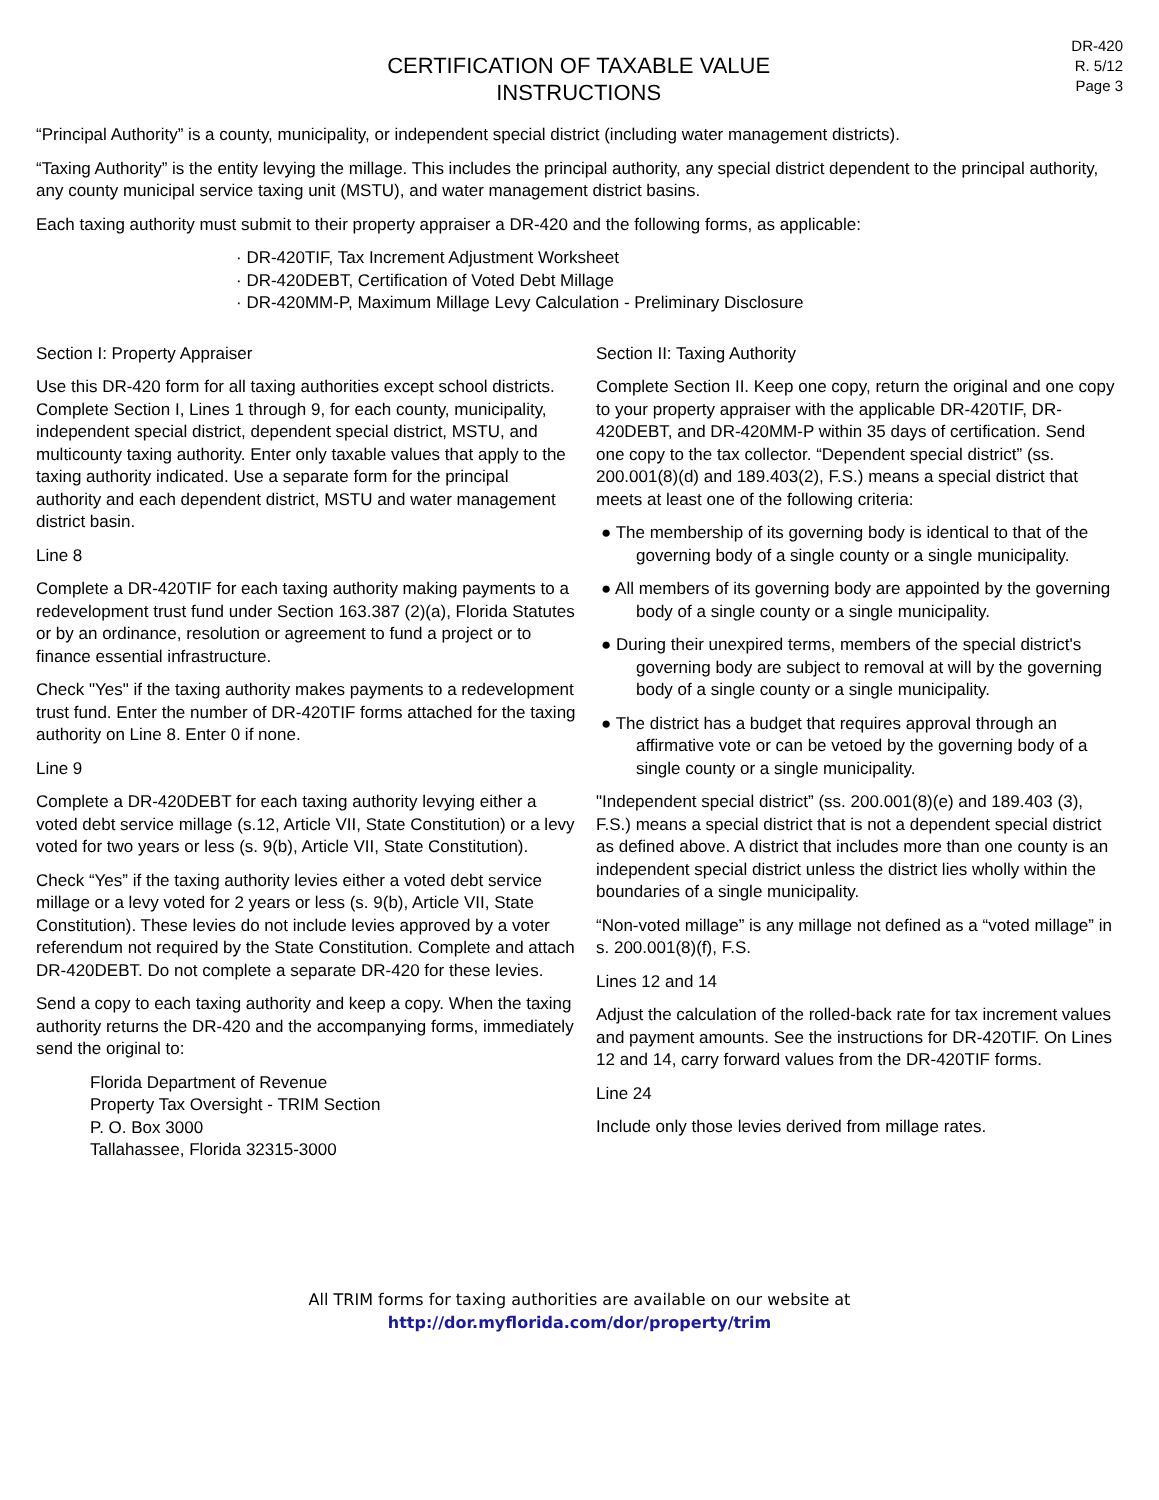DR-420
R. 5/12
Page 3
CERTIFICATION OF TAXABLE VALUE
INSTRUCTIONS
“Principal Authority” is a county, municipality, or independent special district (including water management districts).
“Taxing Authority” is the entity levying the millage. This includes the principal authority, any special district dependent to the principal authority, any county municipal service taxing unit (MSTU), and water management district basins.
Each taxing authority must submit to their property appraiser a DR-420 and the following forms, as applicable:
· DR-420TIF, Tax Increment Adjustment Worksheet
· DR-420DEBT, Certification of Voted Debt Millage
· DR-420MM-P, Maximum Millage Levy Calculation - Preliminary Disclosure
Section I: Property Appraiser
Use this DR-420 form for all taxing authorities except school districts. Complete Section I, Lines 1 through 9, for each county, municipality, independent special district, dependent special district, MSTU, and multicounty taxing authority. Enter only taxable values that apply to the taxing authority indicated. Use a separate form for the principal authority and each dependent district, MSTU and water management district basin.
Line 8
Complete a DR-420TIF for each taxing authority making payments to a redevelopment trust fund under Section 163.387 (2)(a), Florida Statutes or by an ordinance, resolution or agreement to fund a project or to finance essential infrastructure.
Check "Yes" if the taxing authority makes payments to a redevelopment trust fund. Enter the number of DR-420TIF forms attached for the taxing authority on Line 8. Enter 0 if none.
Line 9
Complete a DR-420DEBT for each taxing authority levying either a voted debt service millage (s.12, Article VII, State Constitution) or a levy voted for two years or less (s. 9(b), Article VII, State Constitution).
Check “Yes” if the taxing authority levies either a voted debt service millage or a levy voted for 2 years or less (s. 9(b), Article VII, State Constitution). These levies do not include levies approved by a voter referendum not required by the State Constitution. Complete and attach DR-420DEBT. Do not complete a separate DR-420 for these levies.
Send a copy to each taxing authority and keep a copy. When the taxing authority returns the DR-420 and the accompanying forms, immediately send the original to:
Florida Department of Revenue
Property Tax Oversight - TRIM Section
P. O. Box 3000
Tallahassee, Florida 32315-3000
Section II: Taxing Authority
Complete Section II. Keep one copy, return the original and one copy to your property appraiser with the applicable DR-420TIF, DR-420DEBT, and DR-420MM-P within 35 days of certification. Send one copy to the tax collector. “Dependent special district” (ss. 200.001(8)(d) and 189.403(2), F.S.) means a special district that meets at least one of the following criteria:
● The membership of its governing body is identical to that of the governing body of a single county or a single municipality.
● All members of its governing body are appointed by the governing body of a single county or a single municipality.
● During their unexpired terms, members of the special district's governing body are subject to removal at will by the governing body of a single county or a single municipality.
● The district has a budget that requires approval through an affirmative vote or can be vetoed by the governing body of a single county or a single municipality.
"Independent special district” (ss. 200.001(8)(e) and 189.403 (3), F.S.) means a special district that is not a dependent special district as defined above. A district that includes more than one county is an independent special district unless the district lies wholly within the boundaries of a single municipality.
“Non-voted millage” is any millage not defined as a “voted millage” in s. 200.001(8)(f), F.S.
Lines 12 and 14
Adjust the calculation of the rolled-back rate for tax increment values and payment amounts. See the instructions for DR-420TIF. On Lines 12 and 14, carry forward values from the DR-420TIF forms.
Line 24
Include only those levies derived from millage rates.
All TRIM forms for taxing authorities are available on our website at
http://dor.myflorida.com/dor/property/trim